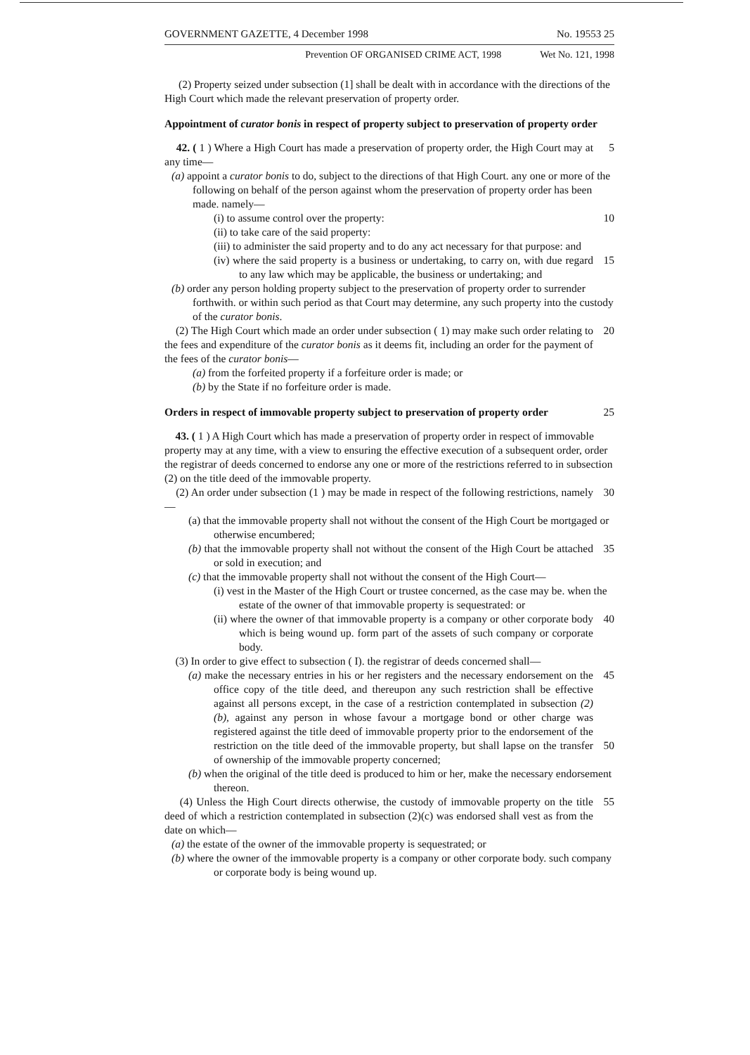GOVERNMENT GAZETTE, 4 December 1998 No. 19553 25
Prevention OF ORGANISED CRIME ACT, 1998 Wet No. 121, 1998
(2) Property seized under subsection (1] shall be dealt with in accordance with the directions of the High Court which made the relevant preservation of property order.
Appointment of curator bonis in respect of property subject to preservation of property order
42. ( 1 ) Where a High Court has made a preservation of property order, the High Court may at any time— 5
(a) appoint a curator bonis to do, subject to the directions of that High Court. any one or more of the following on behalf of the person against whom the preservation of property order has been made. namely—
(i) to assume control over the property: 10
(ii) to take care of the said property:
(iii) to administer the said property and to do any act necessary for that purpose: and
(iv) where the said property is a business or undertaking, to carry on, with due regard to any law which may be applicable, the business or undertaking; and 15
(b) order any person holding property subject to the preservation of property order to surrender forthwith. or within such period as that Court may determine, any such property into the custody of the curator bonis.
(2) The High Court which made an order under subsection ( 1) may make such order relating to the fees and expenditure of the curator bonis as it deems fit, including an order for the payment of the fees of the curator bonis— 20
(a) from the forfeited property if a forfeiture order is made; or
(b) by the State if no forfeiture order is made.
Orders in respect of immovable property subject to preservation of property order 25
43. ( 1 ) A High Court which has made a preservation of property order in respect of immovable property may at any time, with a view to ensuring the effective execution of a subsequent order, order the registrar of deeds concerned to endorse any one or more of the restrictions referred to in subsection (2) on the title deed of the immovable property.
(2) An order under subsection (1 ) may be made in respect of the following restrictions, namely— 30
(a) that the immovable property shall not without the consent of the High Court be mortgaged or otherwise encumbered;
(b) that the immovable property shall not without the consent of the High Court be attached or sold in execution; and 35
(c) that the immovable property shall not without the consent of the High Court—
(i) vest in the Master of the High Court or trustee concerned, as the case may be. when the estate of the owner of that immovable property is sequestrated: or
(ii) where the owner of that immovable property is a company or other corporate body which is being wound up. form part of the assets of such company or corporate body. 40
(3) In order to give effect to subsection ( I). the registrar of deeds concerned shall—
(a) make the necessary entries in his or her registers and the necessary endorsement on the office copy of the title deed, and thereupon any such restriction shall be effective against all persons except, in the case of a restriction contemplated in subsection (2)(b), against any person in whose favour a mortgage bond or other charge was registered against the title deed of immovable property prior to the endorsement of the restriction on the title deed of the immovable property, but shall lapse on the transfer of ownership of the immovable property concerned; 45
50
(b) when the original of the title deed is produced to him or her, make the necessary endorsement thereon.
(4) Unless the High Court directs otherwise, the custody of immovable property on the title deed of which a restriction contemplated in subsection (2)(c) was endorsed shall vest as from the date on which— 55
(a) the estate of the owner of the immovable property is sequestrated; or
(b) where the owner of the immovable property is a company or other corporate body. such company or corporate body is being wound up.